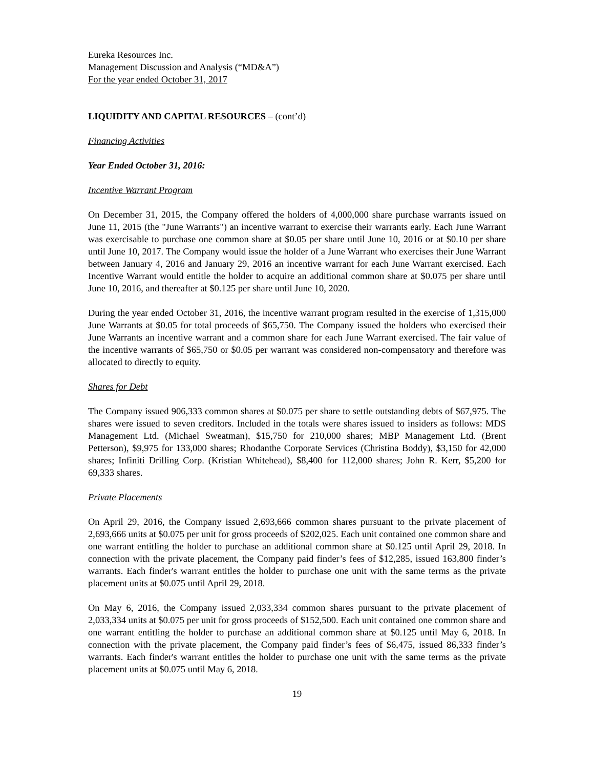Eureka Resources Inc.
Management Discussion and Analysis (“MD&A”)
For the year ended October 31, 2017
LIQUIDITY AND CAPITAL RESOURCES – (cont’d)
Financing Activities
Year Ended October 31, 2016:
Incentive Warrant Program
On December 31, 2015, the Company offered the holders of 4,000,000 share purchase warrants issued on June 11, 2015 (the "June Warrants") an incentive warrant to exercise their warrants early. Each June Warrant was exercisable to purchase one common share at $0.05 per share until June 10, 2016 or at $0.10 per share until June 10, 2017. The Company would issue the holder of a June Warrant who exercises their June Warrant between January 4, 2016 and January 29, 2016 an incentive warrant for each June Warrant exercised. Each Incentive Warrant would entitle the holder to acquire an additional common share at $0.075 per share until June 10, 2016, and thereafter at $0.125 per share until June 10, 2020.
During the year ended October 31, 2016, the incentive warrant program resulted in the exercise of 1,315,000 June Warrants at $0.05 for total proceeds of $65,750. The Company issued the holders who exercised their June Warrants an incentive warrant and a common share for each June Warrant exercised. The fair value of the incentive warrants of $65,750 or $0.05 per warrant was considered non-compensatory and therefore was allocated to directly to equity.
Shares for Debt
The Company issued 906,333 common shares at $0.075 per share to settle outstanding debts of $67,975. The shares were issued to seven creditors. Included in the totals were shares issued to insiders as follows: MDS Management Ltd. (Michael Sweatman), $15,750 for 210,000 shares; MBP Management Ltd. (Brent Petterson), $9,975 for 133,000 shares; Rhodanthe Corporate Services (Christina Boddy), $3,150 for 42,000 shares; Infiniti Drilling Corp. (Kristian Whitehead), $8,400 for 112,000 shares; John R. Kerr, $5,200 for 69,333 shares.
Private Placements
On April 29, 2016, the Company issued 2,693,666 common shares pursuant to the private placement of 2,693,666 units at $0.075 per unit for gross proceeds of $202,025. Each unit contained one common share and one warrant entitling the holder to purchase an additional common share at $0.125 until April 29, 2018. In connection with the private placement, the Company paid finder’s fees of $12,285, issued 163,800 finder’s warrants. Each finder's warrant entitles the holder to purchase one unit with the same terms as the private placement units at $0.075 until April 29, 2018.
On May 6, 2016, the Company issued 2,033,334 common shares pursuant to the private placement of 2,033,334 units at $0.075 per unit for gross proceeds of $152,500. Each unit contained one common share and one warrant entitling the holder to purchase an additional common share at $0.125 until May 6, 2018. In connection with the private placement, the Company paid finder’s fees of $6,475, issued 86,333 finder’s warrants. Each finder's warrant entitles the holder to purchase one unit with the same terms as the private placement units at $0.075 until May 6, 2018.
19